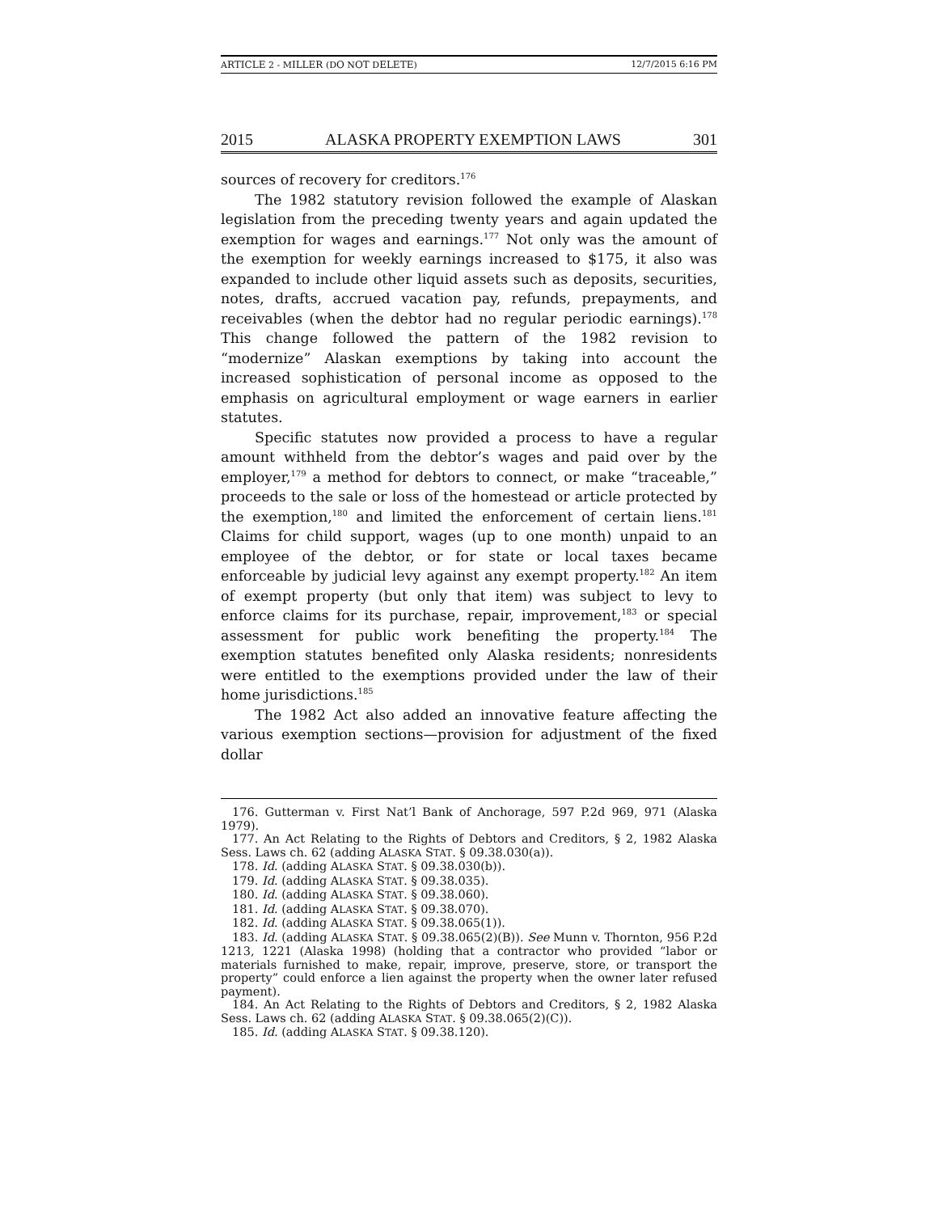ARTICLE 2 - MILLER (DO NOT DELETE) 12/7/2015 6:16 PM
2015 ALASKA PROPERTY EXEMPTION LAWS 301
sources of recovery for creditors.<sup>176</sup>
The 1982 statutory revision followed the example of Alaskan legislation from the preceding twenty years and again updated the exemption for wages and earnings.<sup>177</sup> Not only was the amount of the exemption for weekly earnings increased to $175, it also was expanded to include other liquid assets such as deposits, securities, notes, drafts, accrued vacation pay, refunds, prepayments, and receivables (when the debtor had no regular periodic earnings).<sup>178</sup> This change followed the pattern of the 1982 revision to “modernize” Alaskan exemptions by taking into account the increased sophistication of personal income as opposed to the emphasis on agricultural employment or wage earners in earlier statutes.
Specific statutes now provided a process to have a regular amount withheld from the debtor’s wages and paid over by the employer,<sup>179</sup> a method for debtors to connect, or make “traceable,” proceeds to the sale or loss of the homestead or article protected by the exemption,<sup>180</sup> and limited the enforcement of certain liens.<sup>181</sup> Claims for child support, wages (up to one month) unpaid to an employee of the debtor, or for state or local taxes became enforceable by judicial levy against any exempt property.<sup>182</sup> An item of exempt property (but only that item) was subject to levy to enforce claims for its purchase, repair, improvement,<sup>183</sup> or special assessment for public work benefiting the property.<sup>184</sup> The exemption statutes benefited only Alaska residents; nonresidents were entitled to the exemptions provided under the law of their home jurisdictions.<sup>185</sup>
The 1982 Act also added an innovative feature affecting the various exemption sections—provision for adjustment of the fixed dollar
176. Gutterman v. First Nat’l Bank of Anchorage, 597 P.2d 969, 971 (Alaska 1979).
177. An Act Relating to the Rights of Debtors and Creditors, § 2, 1982 Alaska Sess. Laws ch. 62 (adding ALASKA STAT. § 09.38.030(a)).
178. Id. (adding ALASKA STAT. § 09.38.030(b)).
179. Id. (adding ALASKA STAT. § 09.38.035).
180. Id. (adding ALASKA STAT. § 09.38.060).
181. Id. (adding ALASKA STAT. § 09.38.070).
182. Id. (adding ALASKA STAT. § 09.38.065(1)).
183. Id. (adding ALASKA STAT. § 09.38.065(2)(B)). See Munn v. Thornton, 956 P.2d 1213, 1221 (Alaska 1998) (holding that a contractor who provided “labor or materials furnished to make, repair, improve, preserve, store, or transport the property” could enforce a lien against the property when the owner later refused payment).
184. An Act Relating to the Rights of Debtors and Creditors, § 2, 1982 Alaska Sess. Laws ch. 62 (adding ALASKA STAT. § 09.38.065(2)(C)).
185. Id. (adding ALASKA STAT. § 09.38.120).